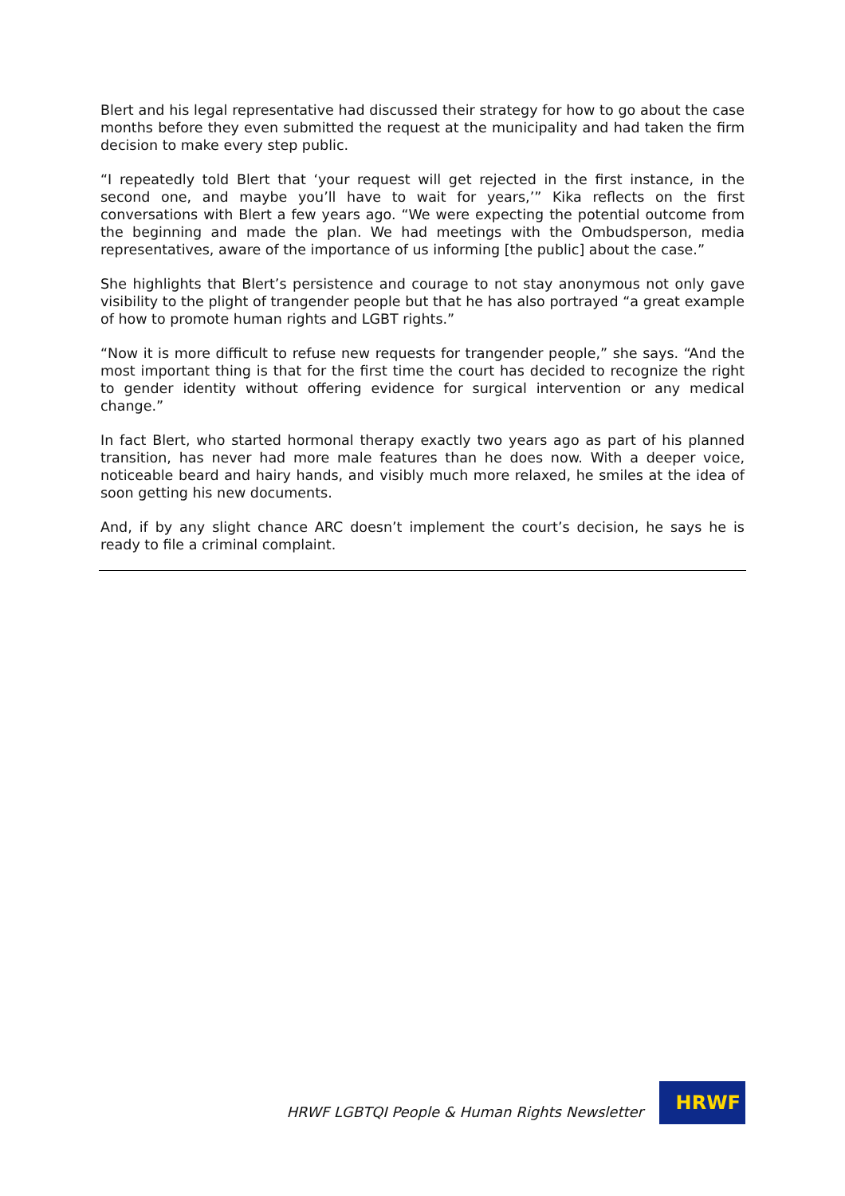Blert and his legal representative had discussed their strategy for how to go about the case months before they even submitted the request at the municipality and had taken the firm decision to make every step public.
“I repeatedly told Blert that ‘your request will get rejected in the first instance, in the second one, and maybe you’ll have to wait for years,’” Kika reflects on the first conversations with Blert a few years ago. “We were expecting the potential outcome from the beginning and made the plan. We had meetings with the Ombudsperson, media representatives, aware of the importance of us informing [the public] about the case.”
She highlights that Blert’s persistence and courage to not stay anonymous not only gave visibility to the plight of trangender people but that he has also portrayed “a great example of how to promote human rights and LGBT rights.”
“Now it is more difficult to refuse new requests for trangender people,” she says. “And the most important thing is that for the first time the court has decided to recognize the right to gender identity without offering evidence for surgical intervention or any medical change.”
In fact Blert, who started hormonal therapy exactly two years ago as part of his planned transition, has never had more male features than he does now. With a deeper voice, noticeable beard and hairy hands, and visibly much more relaxed, he smiles at the idea of soon getting his new documents.
And, if by any slight chance ARC doesn’t implement the court’s decision, he says he is ready to file a criminal complaint.
HRWF LGBTQI People & Human Rights Newsletter
HRWF